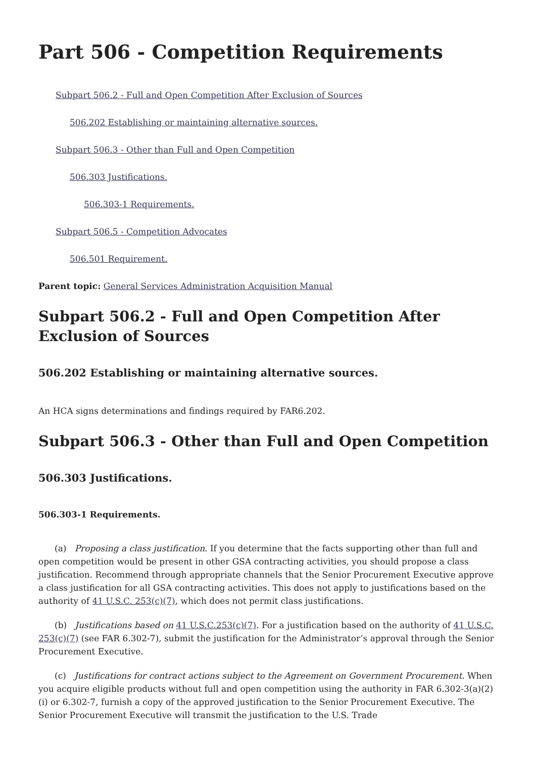Part 506 - Competition Requirements
Subpart 506.2 - Full and Open Competition After Exclusion of Sources
506.202 Establishing or maintaining alternative sources.
Subpart 506.3 - Other than Full and Open Competition
506.303 Justifications.
506.303-1 Requirements.
Subpart 506.5 - Competition Advocates
506.501 Requirement.
Parent topic: General Services Administration Acquisition Manual
Subpart 506.2 - Full and Open Competition After Exclusion of Sources
506.202 Establishing or maintaining alternative sources.
An HCA signs determinations and findings required by FAR6.202.
Subpart 506.3 - Other than Full and Open Competition
506.303 Justifications.
506.303-1 Requirements.
(a) Proposing a class justification. If you determine that the facts supporting other than full and open competition would be present in other GSA contracting activities, you should propose a class justification. Recommend through appropriate channels that the Senior Procurement Executive approve a class justification for all GSA contracting activities. This does not apply to justifications based on the authority of 41 U.S.C. 253(c)(7), which does not permit class justifications.
(b) Justifications based on 41 U.S.C.253(c)(7). For a justification based on the authority of 41 U.S.C. 253(c)(7) (see FAR 6.302-7), submit the justification for the Administrator’s approval through the Senior Procurement Executive.
(c) Justifications for contract actions subject to the Agreement on Government Procurement. When you acquire eligible products without full and open competition using the authority in FAR 6.302-3(a)(2)(i) or 6.302-7, furnish a copy of the approved justification to the Senior Procurement Executive. The Senior Procurement Executive will transmit the justification to the U.S. Trade